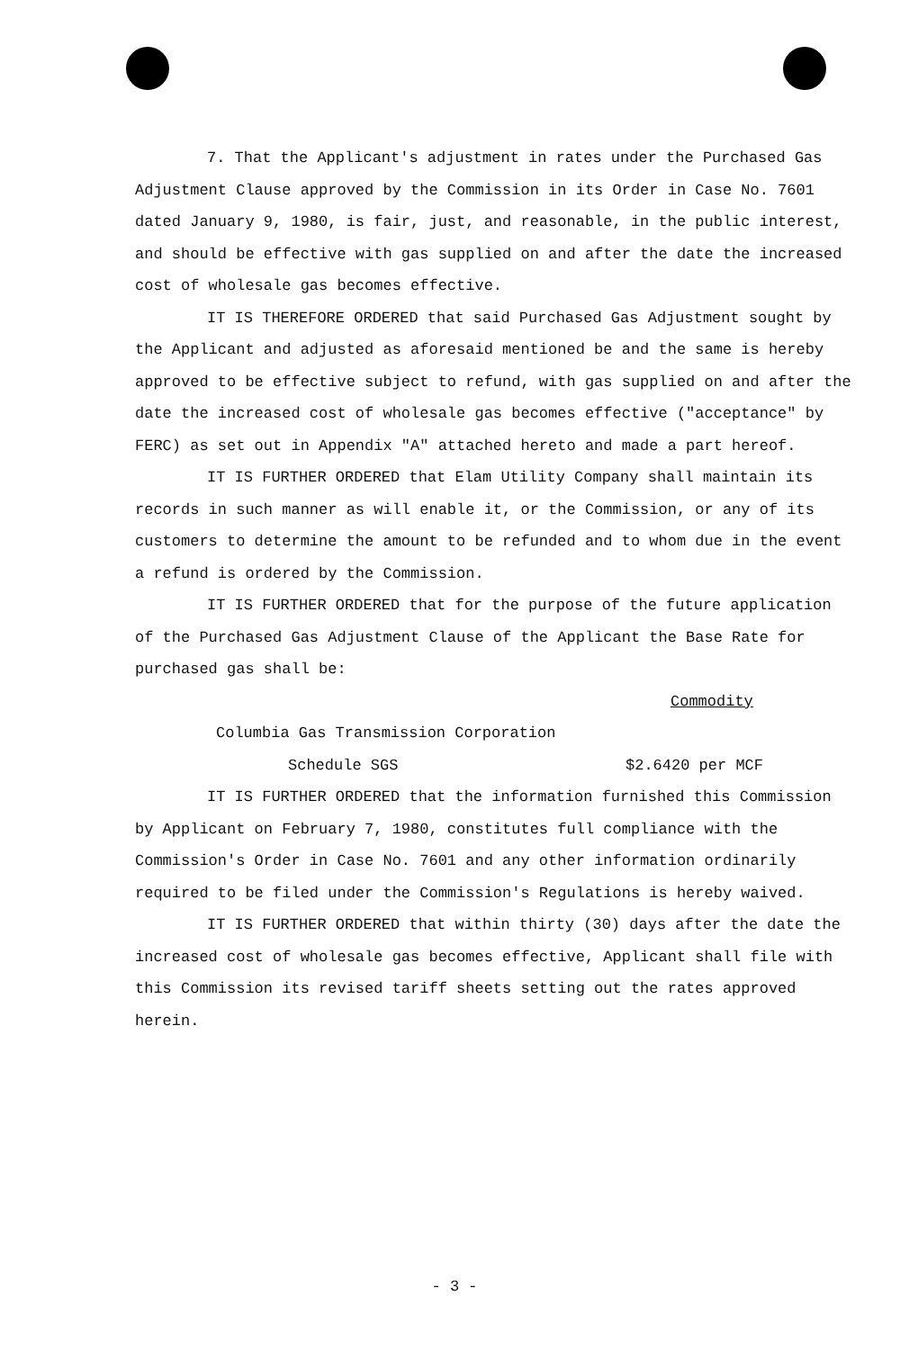7. That the Applicant's adjustment in rates under the Purchased Gas Adjustment Clause approved by the Commission in its Order in Case No. 7601 dated January 9, 1980, is fair, just, and reasonable, in the public interest, and should be effective with gas supplied on and after the date the increased cost of wholesale gas becomes effective.
IT IS THEREFORE ORDERED that said Purchased Gas Adjustment sought by the Applicant and adjusted as aforesaid mentioned be and the same is hereby approved to be effective subject to refund, with gas supplied on and after the date the increased cost of wholesale gas becomes effective ("acceptance" by FERC) as set out in Appendix "A" attached hereto and made a part hereof.
IT IS FURTHER ORDERED that Elam Utility Company shall maintain its records in such manner as will enable it, or the Commission, or any of its customers to determine the amount to be refunded and to whom due in the event a refund is ordered by the Commission.
IT IS FURTHER ORDERED that for the purpose of the future application of the Purchased Gas Adjustment Clause of the Applicant the Base Rate for purchased gas shall be:
Commodity
Columbia Gas Transmission Corporation
Schedule SGS $2.6420 per MCF
IT IS FURTHER ORDERED that the information furnished this Commission by Applicant on February 7, 1980, constitutes full compliance with the Commission's Order in Case No. 7601 and any other information ordinarily required to be filed under the Commission's Regulations is hereby waived.
IT IS FURTHER ORDERED that within thirty (30) days after the date the increased cost of wholesale gas becomes effective, Applicant shall file with this Commission its revised tariff sheets setting out the rates approved herein.
- 3 -